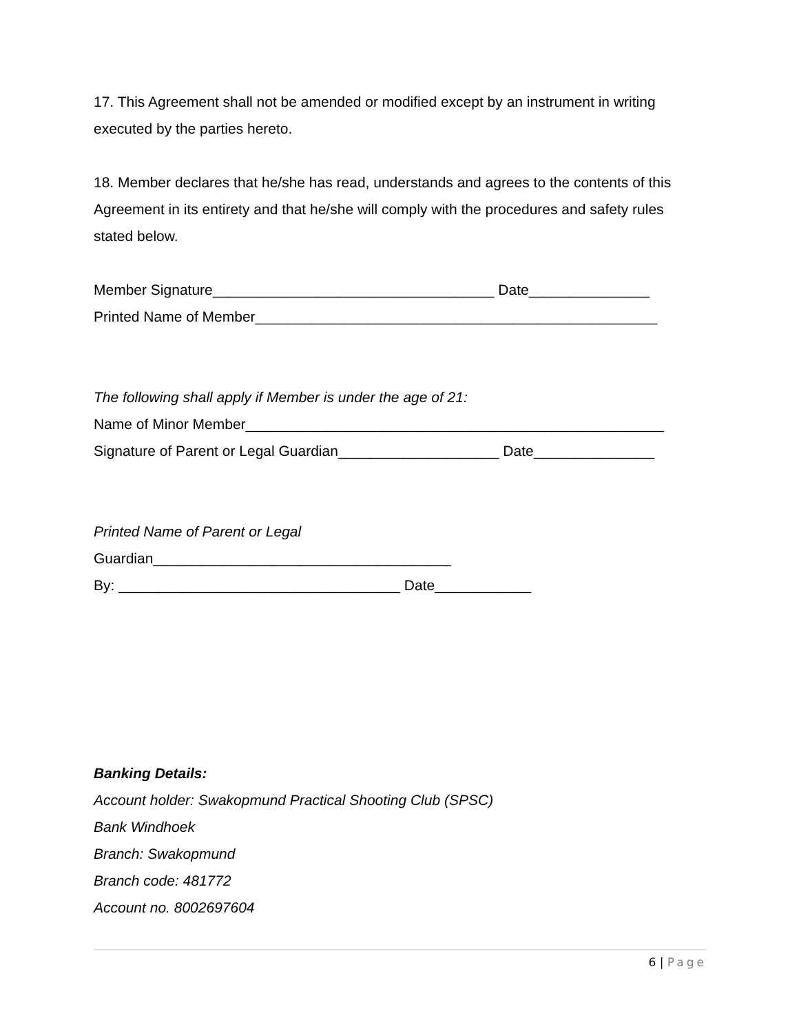17. This Agreement shall not be amended or modified except by an instrument in writing executed by the parties hereto.
18. Member declares that he/she has read, understands and agrees to the contents of this Agreement in its entirety and that he/she will comply with the procedures and safety rules stated below.
Member Signature___________________________________ Date_______________
Printed Name of Member__________________________________________________
The following shall apply if Member is under the age of 21:
Name of Minor Member____________________________________________________
Signature of Parent or Legal Guardian____________________ Date_______________
Printed Name of Parent or Legal
Guardian_____________________________________
By: ___________________________________ Date____________
Banking Details:
Account holder: Swakopmund Practical Shooting Club (SPSC)
Bank Windhoek
Branch: Swakopmund
Branch code: 481772
Account no. 8002697604
6 | Page